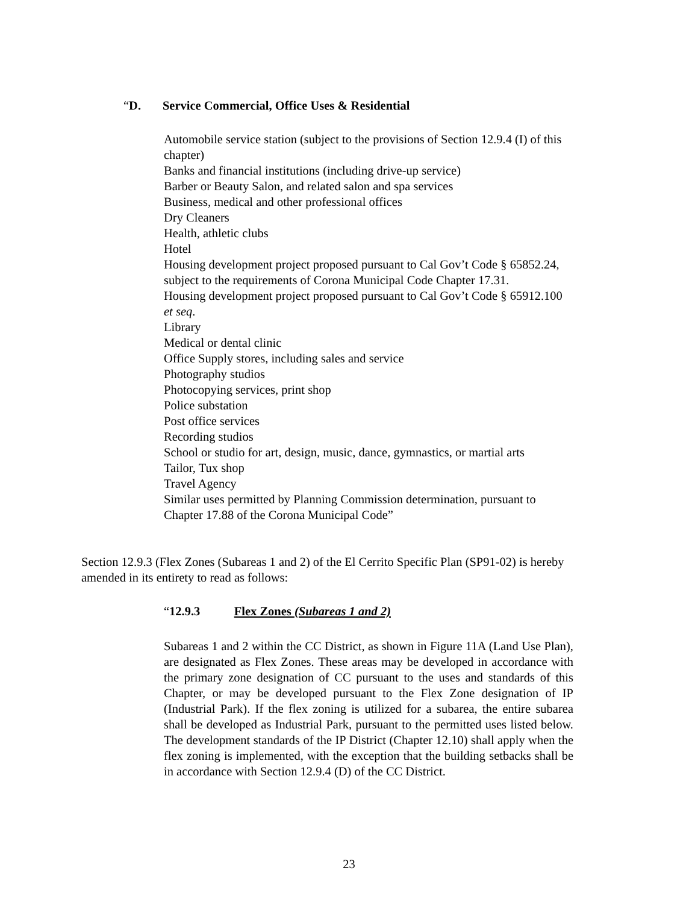“D. Service Commercial, Office Uses & Residential
Automobile service station (subject to the provisions of Section 12.9.4 (I) of this chapter)
Banks and financial institutions (including drive-up service)
Barber or Beauty Salon, and related salon and spa services
Business, medical and other professional offices
Dry Cleaners
Health, athletic clubs
Hotel
Housing development project proposed pursuant to Cal Gov’t Code § 65852.24, subject to the requirements of Corona Municipal Code Chapter 17.31.
Housing development project proposed pursuant to Cal Gov’t Code § 65912.100 et seq.
Library
Medical or dental clinic
Office Supply stores, including sales and service
Photography studios
Photocopying services, print shop
Police substation
Post office services
Recording studios
School or studio for art, design, music, dance, gymnastics, or martial arts
Tailor, Tux shop
Travel Agency
Similar uses permitted by Planning Commission determination, pursuant to Chapter 17.88 of the Corona Municipal Code”
Section 12.9.3 (Flex Zones (Subareas 1 and 2) of the El Cerrito Specific Plan (SP91-02) is hereby amended in its entirety to read as follows:
“12.9.3 Flex Zones (Subareas 1 and 2)
Subareas 1 and 2 within the CC District, as shown in Figure 11A (Land Use Plan), are designated as Flex Zones. These areas may be developed in accordance with the primary zone designation of CC pursuant to the uses and standards of this Chapter, or may be developed pursuant to the Flex Zone designation of IP (Industrial Park). If the flex zoning is utilized for a subarea, the entire subarea shall be developed as Industrial Park, pursuant to the permitted uses listed below. The development standards of the IP District (Chapter 12.10) shall apply when the flex zoning is implemented, with the exception that the building setbacks shall be in accordance with Section 12.9.4 (D) of the CC District.
23